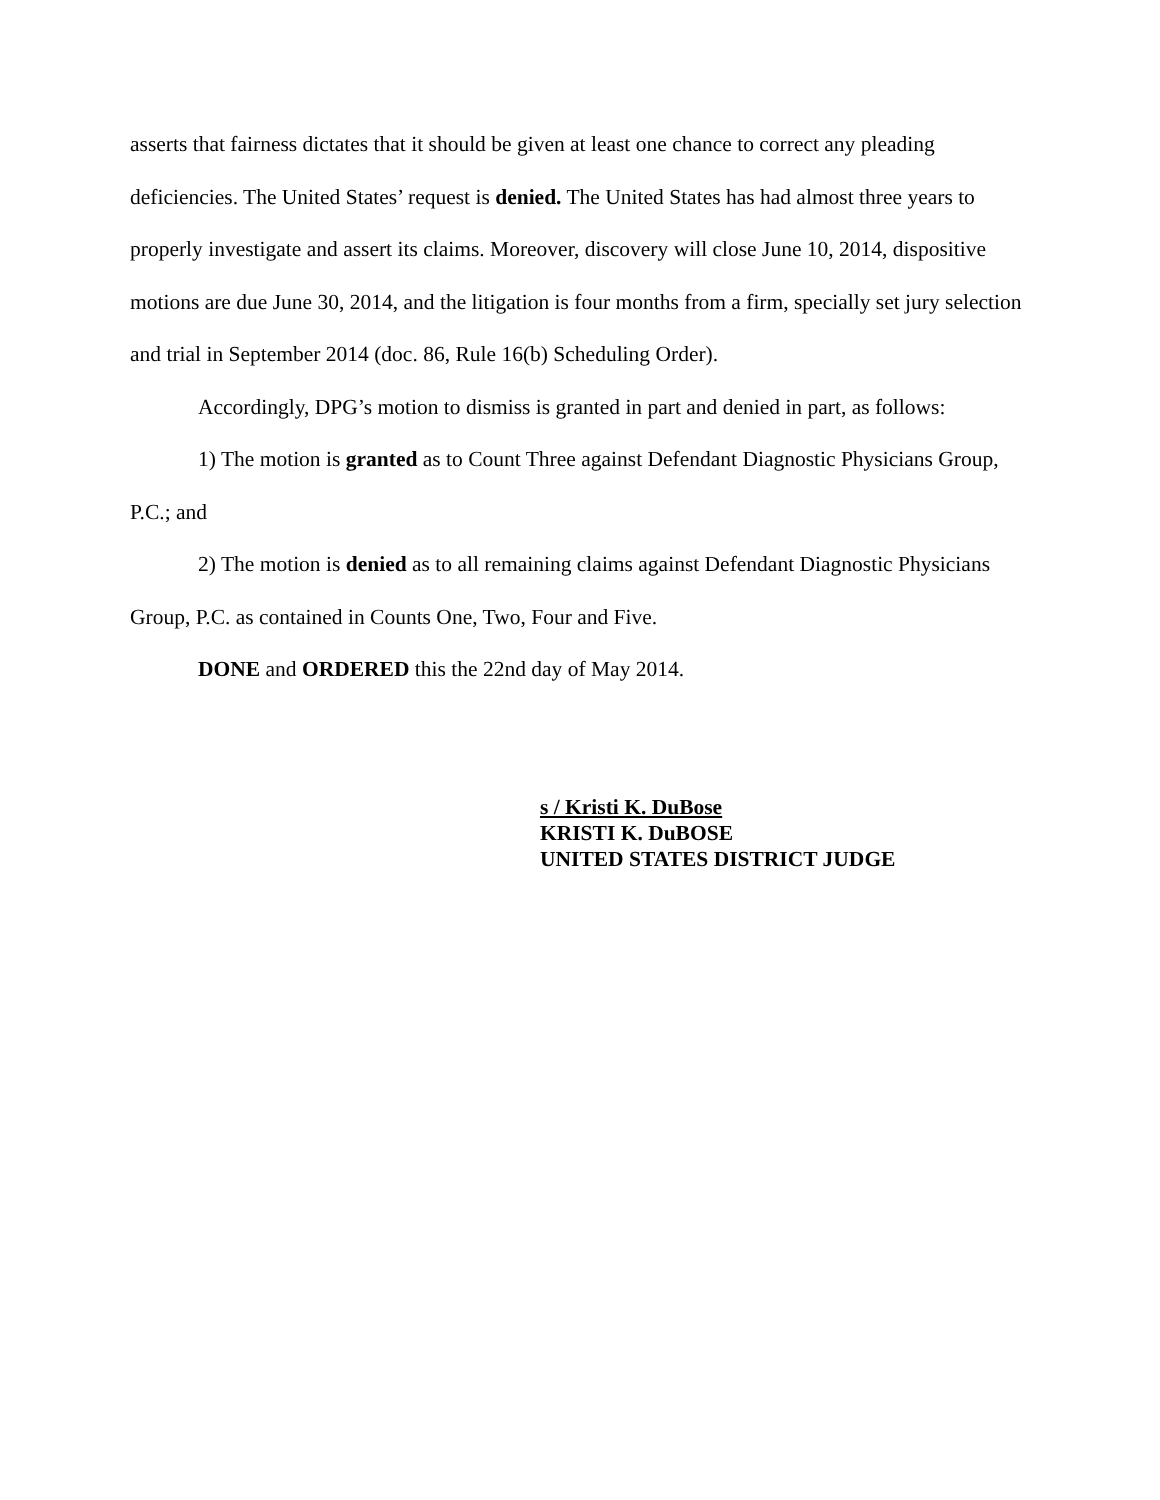asserts that fairness dictates that it should be given at least one chance to correct any pleading deficiencies. The United States’ request is denied. The United States has had almost three years to properly investigate and assert its claims. Moreover, discovery will close June 10, 2014, dispositive motions are due June 30, 2014, and the litigation is four months from a firm, specially set jury selection and trial in September 2014 (doc. 86, Rule 16(b) Scheduling Order).
Accordingly, DPG’s motion to dismiss is granted in part and denied in part, as follows:
1) The motion is granted as to Count Three against Defendant Diagnostic Physicians Group, P.C.; and
2) The motion is denied as to all remaining claims against Defendant Diagnostic Physicians Group, P.C. as contained in Counts One, Two, Four and Five.
DONE and ORDERED this the 22nd day of May 2014.
s / Kristi K. DuBose
KRISTI K. DuBOSE
UNITED STATES DISTRICT JUDGE